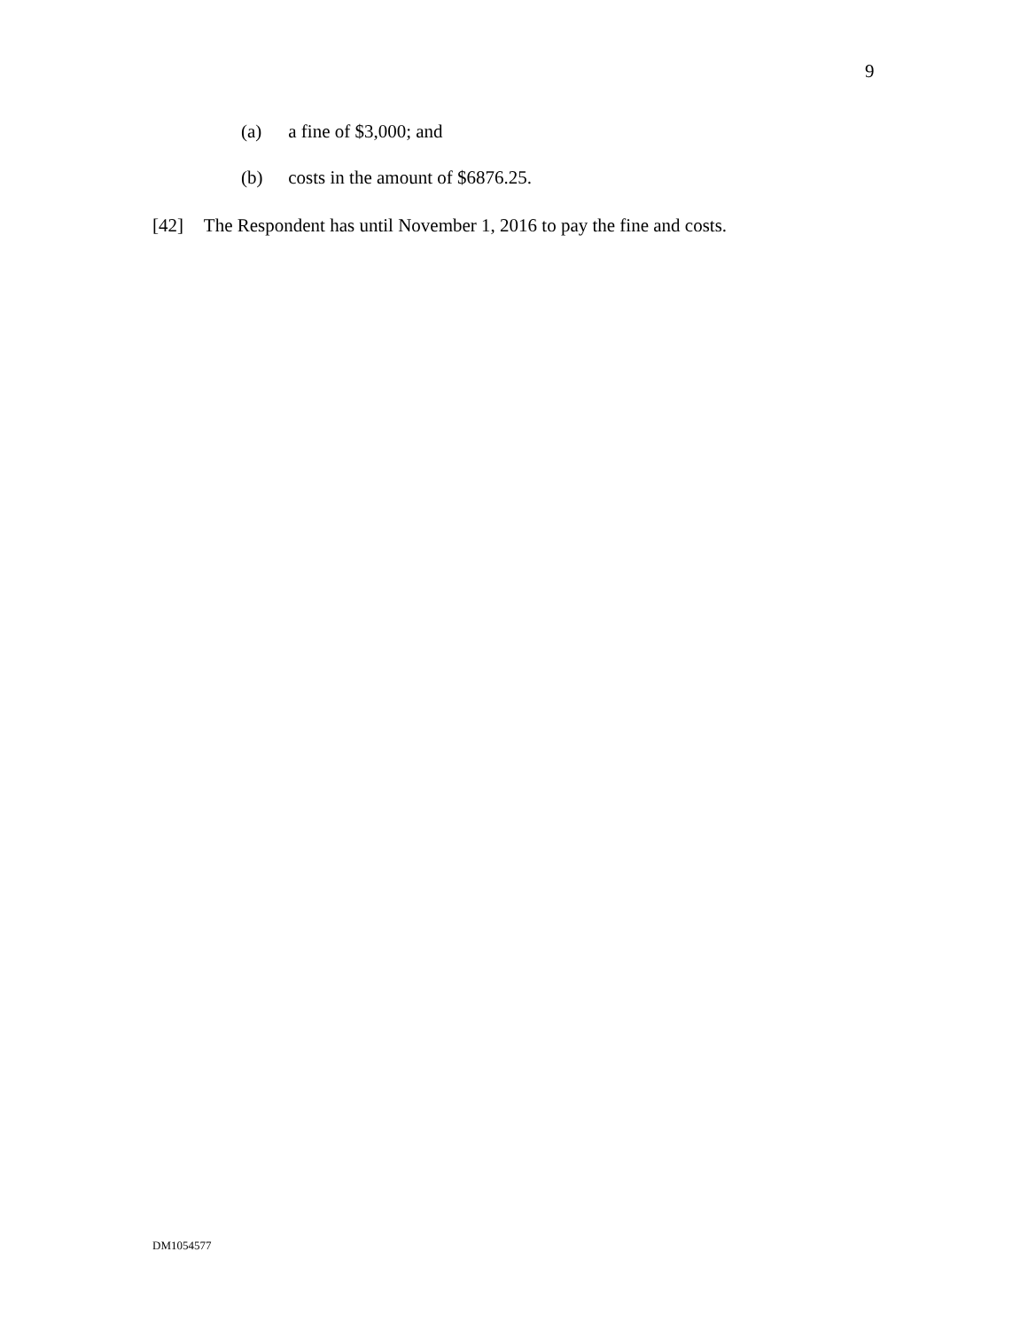9
(a) a fine of $3,000; and
(b) costs in the amount of $6876.25.
[42] The Respondent has until November 1, 2016 to pay the fine and costs.
DM1054577